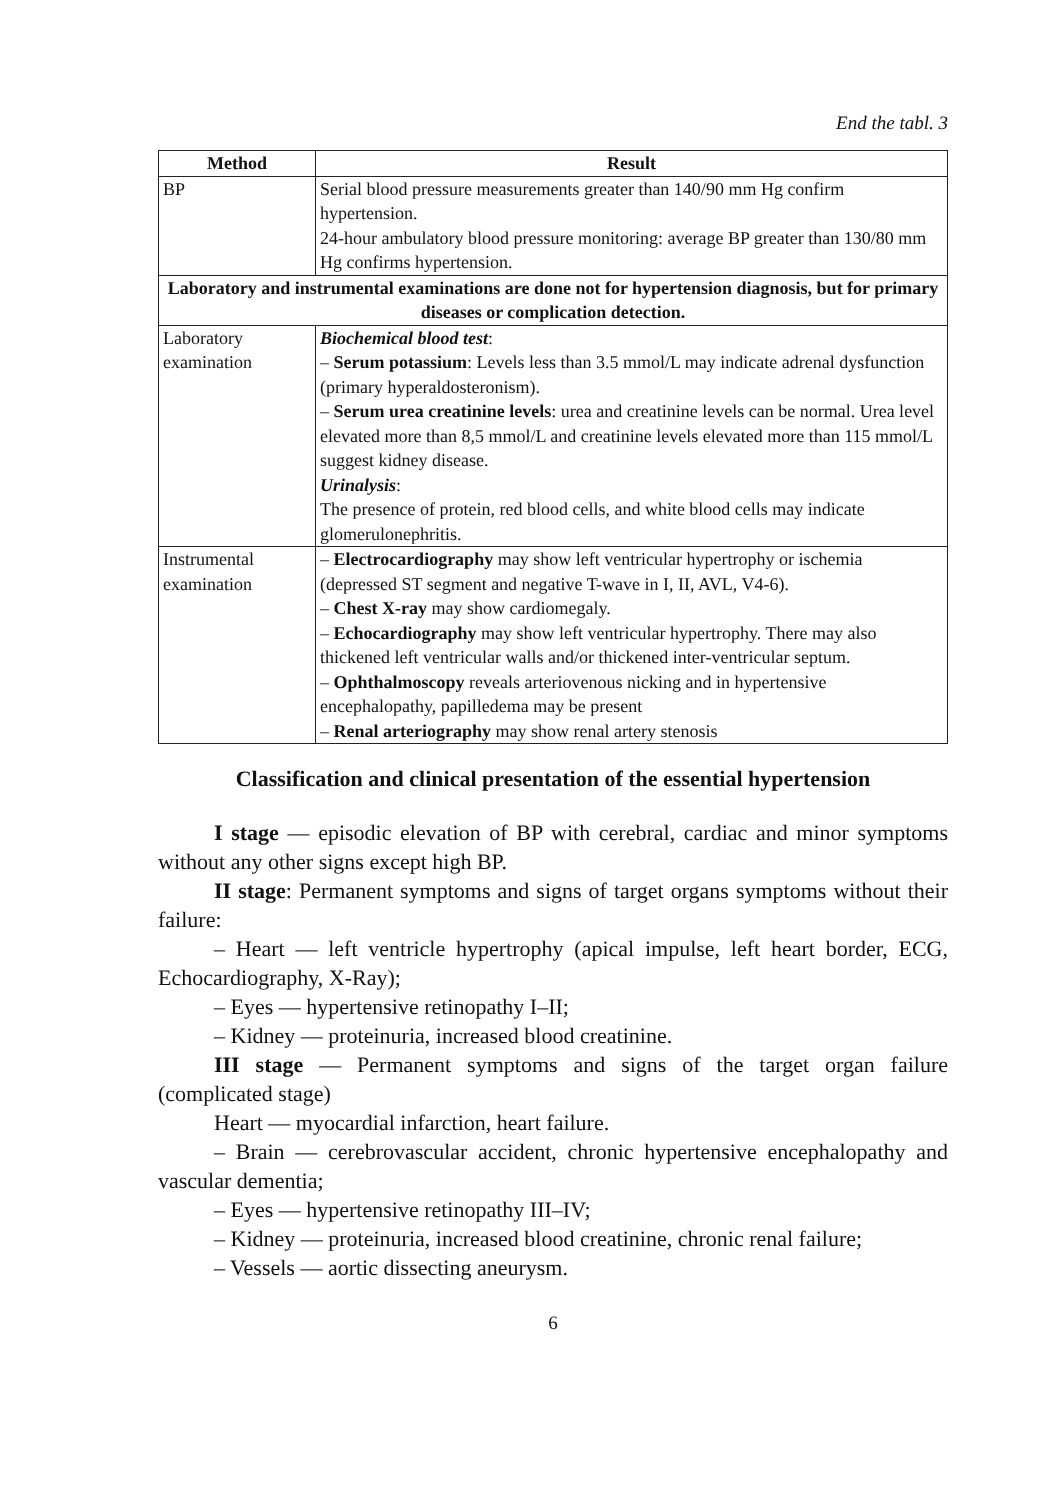End the tabl. 3
| Method | Result |
| --- | --- |
| BP | Serial blood pressure measurements greater than 140/90 mm Hg confirm hypertension. 24-hour ambulatory blood pressure monitoring: average BP greater than 130/80 mm Hg confirms hypertension. |
| Laboratory and instrumental examinations are done not for hypertension diagnosis, but for primary diseases or complication detection. | |
| Laboratory examination | Biochemical blood test : – Serum potassium : Levels less than 3.5 mmol/L may indicate adrenal dysfunction (primary hyperaldosteronism). – Serum urea creatinine levels : urea and creatinine levels can be normal. Urea level elevated more than 8,5 mmol/L and creatinine levels elevated more than 115 mmol/L suggest kidney disease. Urinalysis : The presence of protein, red blood cells, and white blood cells may indicate glomerulonephritis. |
| Instrumental examination | – Electrocardiography may show left ventricular hypertrophy or ischemia (depressed ST segment and negative T-wave in I, II, AVL, V4-6). – Chest X-ray may show cardiomegaly. – Echocardiography may show left ventricular hypertrophy. There may also thickened left ventricular walls and/or thickened inter-ventricular septum. – Ophthalmoscopy reveals arteriovenous nicking and in hypertensive encephalopathy, papilledema may be present – Renal arteriography may show renal artery stenosis |
Classification and clinical presentation of the essential hypertension
I stage — episodic elevation of BP with cerebral, cardiac and minor symptoms without any other signs except high BP.
II stage: Permanent symptoms and signs of target organs symptoms without their failure:
– Heart — left ventricle hypertrophy (apical impulse, left heart border, ECG, Echocardiography, X-Ray);
– Eyes — hypertensive retinopathy I–II;
– Kidney — proteinuria, increased blood creatinine.
III stage — Permanent symptoms and signs of the target organ failure (complicated stage)
Heart — myocardial infarction, heart failure.
– Brain — cerebrovascular accident, chronic hypertensive encephalopathy and vascular dementia;
– Eyes — hypertensive retinopathy III–IV;
– Kidney — proteinuria, increased blood creatinine, chronic renal failure;
– Vessels — aortic dissecting aneurysm.
6